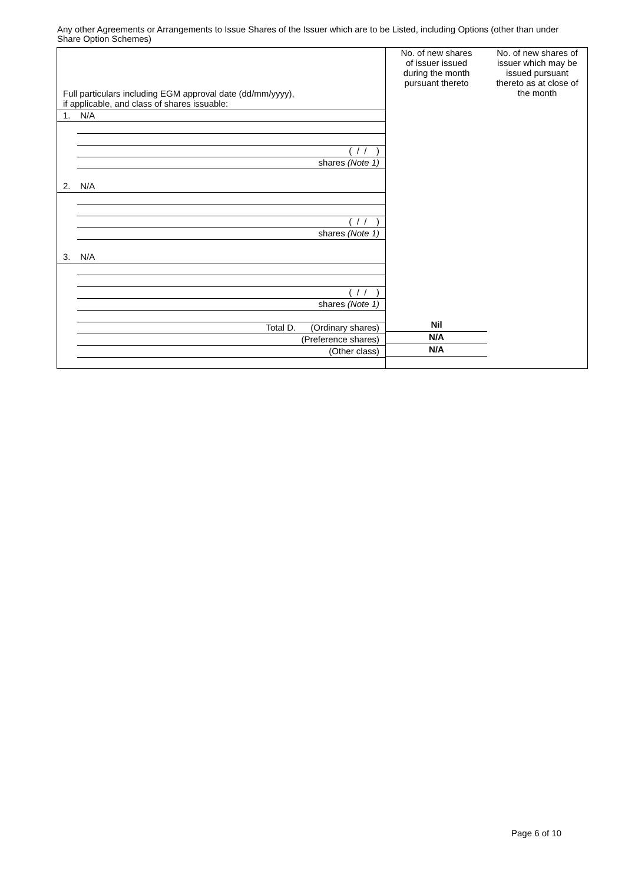Any other Agreements or Arrangements to Issue Shares of the Issuer which are to be Listed, including Options (other than under Share Option Schemes)
| Full particulars including EGM approval date (dd/mm/yyyy), if applicable, and class of shares issuable: | No. of new shares of issuer issued during the month pursuant thereto | No. of new shares of issuer which may be issued pursuant thereto as at close of the month |
| 1. N/A ( / / ) shares (Note 1) 2. N/A ( / / ) shares (Note 1) 3. N/A ( / / ) shares (Note 1) Total D. (Ordinary shares) (Preference shares) (Other class) | Nil N/A N/A | |
Page 6 of 10